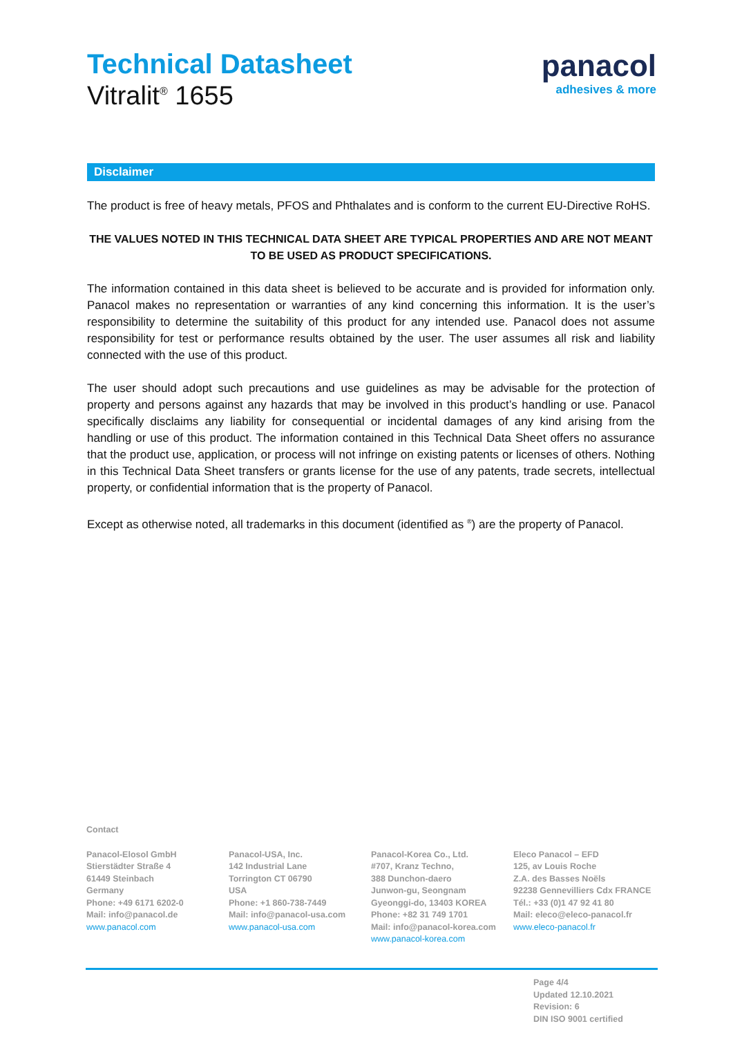Technical Datasheet
Vitralit<sup>®</sup> 1655
panacol
adhesives & more
Disclaimer
The product is free of heavy metals, PFOS and Phthalates and is conform to the current EU-Directive RoHS.
THE VALUES NOTED IN THIS TECHNICAL DATA SHEET ARE TYPICAL PROPERTIES AND ARE NOT MEANT TO BE USED AS PRODUCT SPECIFICATIONS.
The information contained in this data sheet is believed to be accurate and is provided for information only. Panacol makes no representation or warranties of any kind concerning this information. It is the user’s responsibility to determine the suitability of this product for any intended use. Panacol does not assume responsibility for test or performance results obtained by the user. The user assumes all risk and liability connected with the use of this product.
The user should adopt such precautions and use guidelines as may be advisable for the protection of property and persons against any hazards that may be involved in this product’s handling or use. Panacol specifically disclaims any liability for consequential or incidental damages of any kind arising from the handling or use of this product. The information contained in this Technical Data Sheet offers no assurance that the product use, application, or process will not infringe on existing patents or licenses of others. Nothing in this Technical Data Sheet transfers or grants license for the use of any patents, trade secrets, intellectual property, or confidential information that is the property of Panacol.
Except as otherwise noted, all trademarks in this document (identified as <sup>®</sup>) are the property of Panacol.
Contact
Panacol-Elosol GmbH
Stierstädter Straße 4
61449 Steinbach
Germany
Phone: +49 6171 6202-0
Mail: info@panacol.de
www.panacol.com
Panacol-USA, Inc.
142 Industrial Lane
Torrington CT 06790
USA
Phone: +1 860-738-7449
Mail: info@panacol-usa.com
www.panacol-usa.com
Panacol-Korea Co., Ltd.
#707, Kranz Techno,
388 Dunchon-daero
Junwon-gu, Seongnam
Gyeonggi-do, 13403 KOREA
Phone: +82 31 749 1701
Mail: info@panacol-korea.com
www.panacol-korea.com
Eleco Panacol – EFD
125, av Louis Roche
Z.A. des Basses Noëls
92238 Gennevilliers Cdx FRANCE
Tél.: +33 (0)1 47 92 41 80
Mail: eleco@eleco-panacol.fr
www.eleco-panacol.fr
Page 4/4
Updated 12.10.2021
Revision: 6
DIN ISO 9001 certified